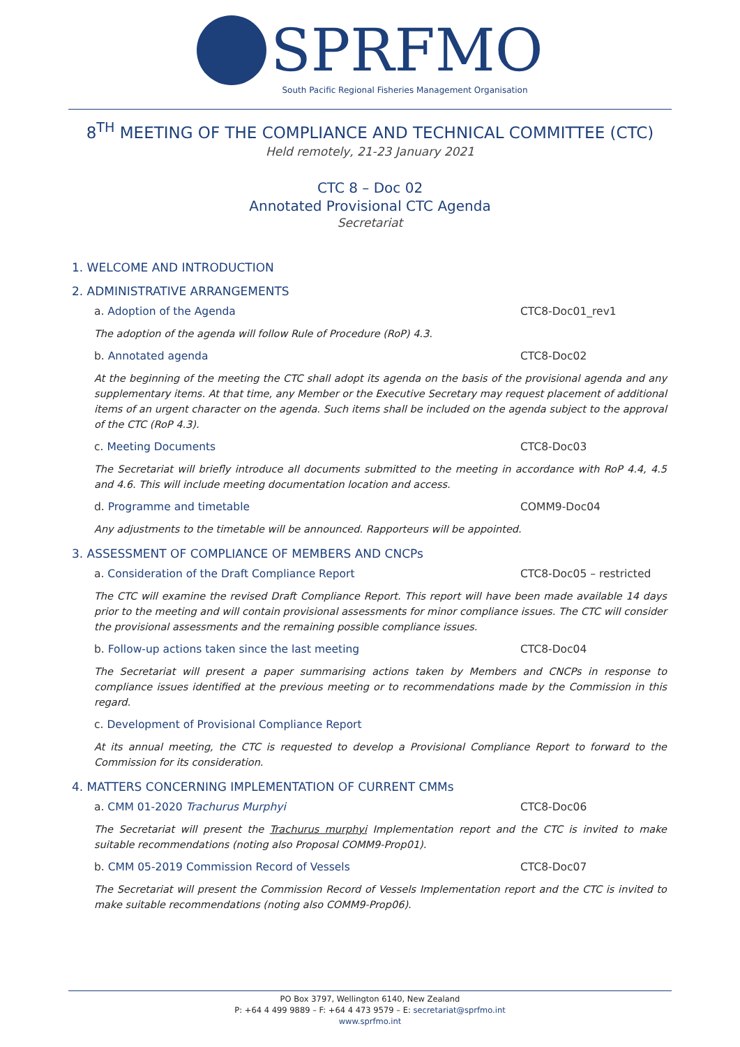SPRFMO
South Pacific Regional Fisheries Management Organisation
8<sup>TH</sup> MEETING OF THE COMPLIANCE AND TECHNICAL COMMITTEE (CTC)
Held remotely, 21-23 January 2021
CTC 8 – Doc 02
Annotated Provisional CTC Agenda
Secretariat
1. WELCOME AND INTRODUCTION
2. ADMINISTRATIVE ARRANGEMENTS
a. Adoption of the Agenda CTC8-Doc01_rev1
The adoption of the agenda will follow Rule of Procedure (RoP) 4.3.
b. Annotated agenda CTC8-Doc02
At the beginning of the meeting the CTC shall adopt its agenda on the basis of the provisional agenda and any supplementary items. At that time, any Member or the Executive Secretary may request placement of additional items of an urgent character on the agenda. Such items shall be included on the agenda subject to the approval of the CTC (RoP 4.3).
c. Meeting Documents CTC8-Doc03
The Secretariat will briefly introduce all documents submitted to the meeting in accordance with RoP 4.4, 4.5 and 4.6. This will include meeting documentation location and access.
d. Programme and timetable COMM9-Doc04
Any adjustments to the timetable will be announced. Rapporteurs will be appointed.
3. ASSESSMENT OF COMPLIANCE OF MEMBERS AND CNCPs
a. Consideration of the Draft Compliance Report CTC8-Doc05 – restricted
The CTC will examine the revised Draft Compliance Report. This report will have been made available 14 days prior to the meeting and will contain provisional assessments for minor compliance issues. The CTC will consider the provisional assessments and the remaining possible compliance issues.
b. Follow-up actions taken since the last meeting CTC8-Doc04
The Secretariat will present a paper summarising actions taken by Members and CNCPs in response to compliance issues identified at the previous meeting or to recommendations made by the Commission in this regard.
c. Development of Provisional Compliance Report
At its annual meeting, the CTC is requested to develop a Provisional Compliance Report to forward to the Commission for its consideration.
4. MATTERS CONCERNING IMPLEMENTATION OF CURRENT CMMs
a. CMM 01-2020 Trachurus Murphyi CTC8-Doc06
The Secretariat will present the Trachurus murphyi Implementation report and the CTC is invited to make suitable recommendations (noting also Proposal COMM9-Prop01).
b. CMM 05-2019 Commission Record of Vessels CTC8-Doc07
The Secretariat will present the Commission Record of Vessels Implementation report and the CTC is invited to make suitable recommendations (noting also COMM9-Prop06).
PO Box 3797, Wellington 6140, New Zealand
P: +64 4 499 9889 – F: +64 4 473 9579 – E: secretariat@sprfmo.int
www.sprfmo.int